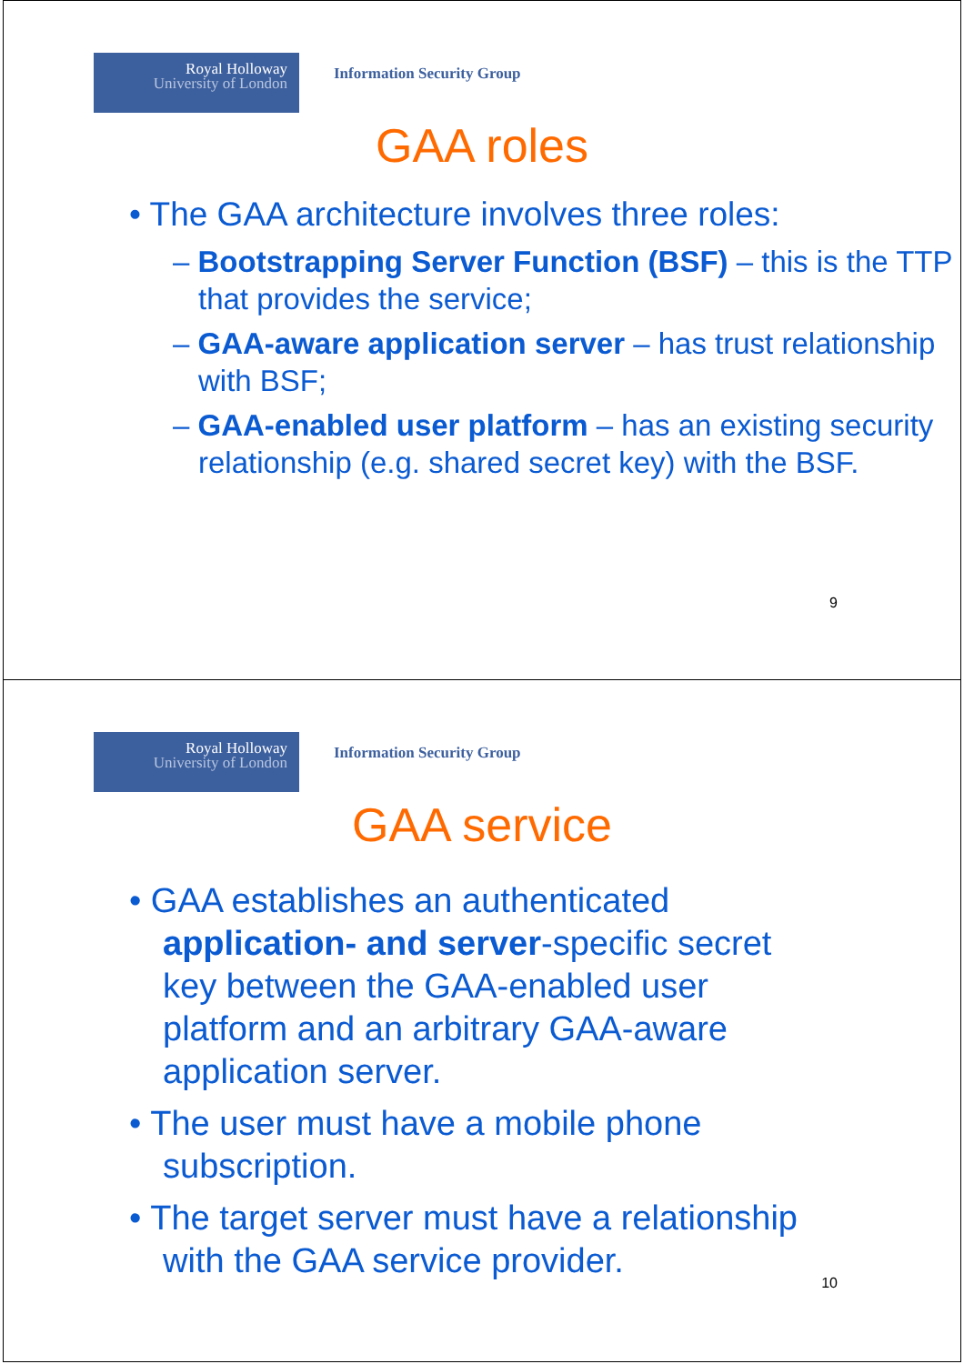Royal Holloway
University of London
Information Security Group
GAA roles
• The GAA architecture involves three roles:
– Bootstrapping Server Function (BSF) – this is the TTP that provides the service;
– GAA-aware application server – has trust relationship with BSF;
– GAA-enabled user platform – has an existing security relationship (e.g. shared secret key) with the BSF.
9
Royal Holloway
University of London
Information Security Group
GAA service
• GAA establishes an authenticated application- and server-specific secret key between the GAA-enabled user platform and an arbitrary GAA-aware application server.
• The user must have a mobile phone subscription.
• The target server must have a relationship with the GAA service provider.
10